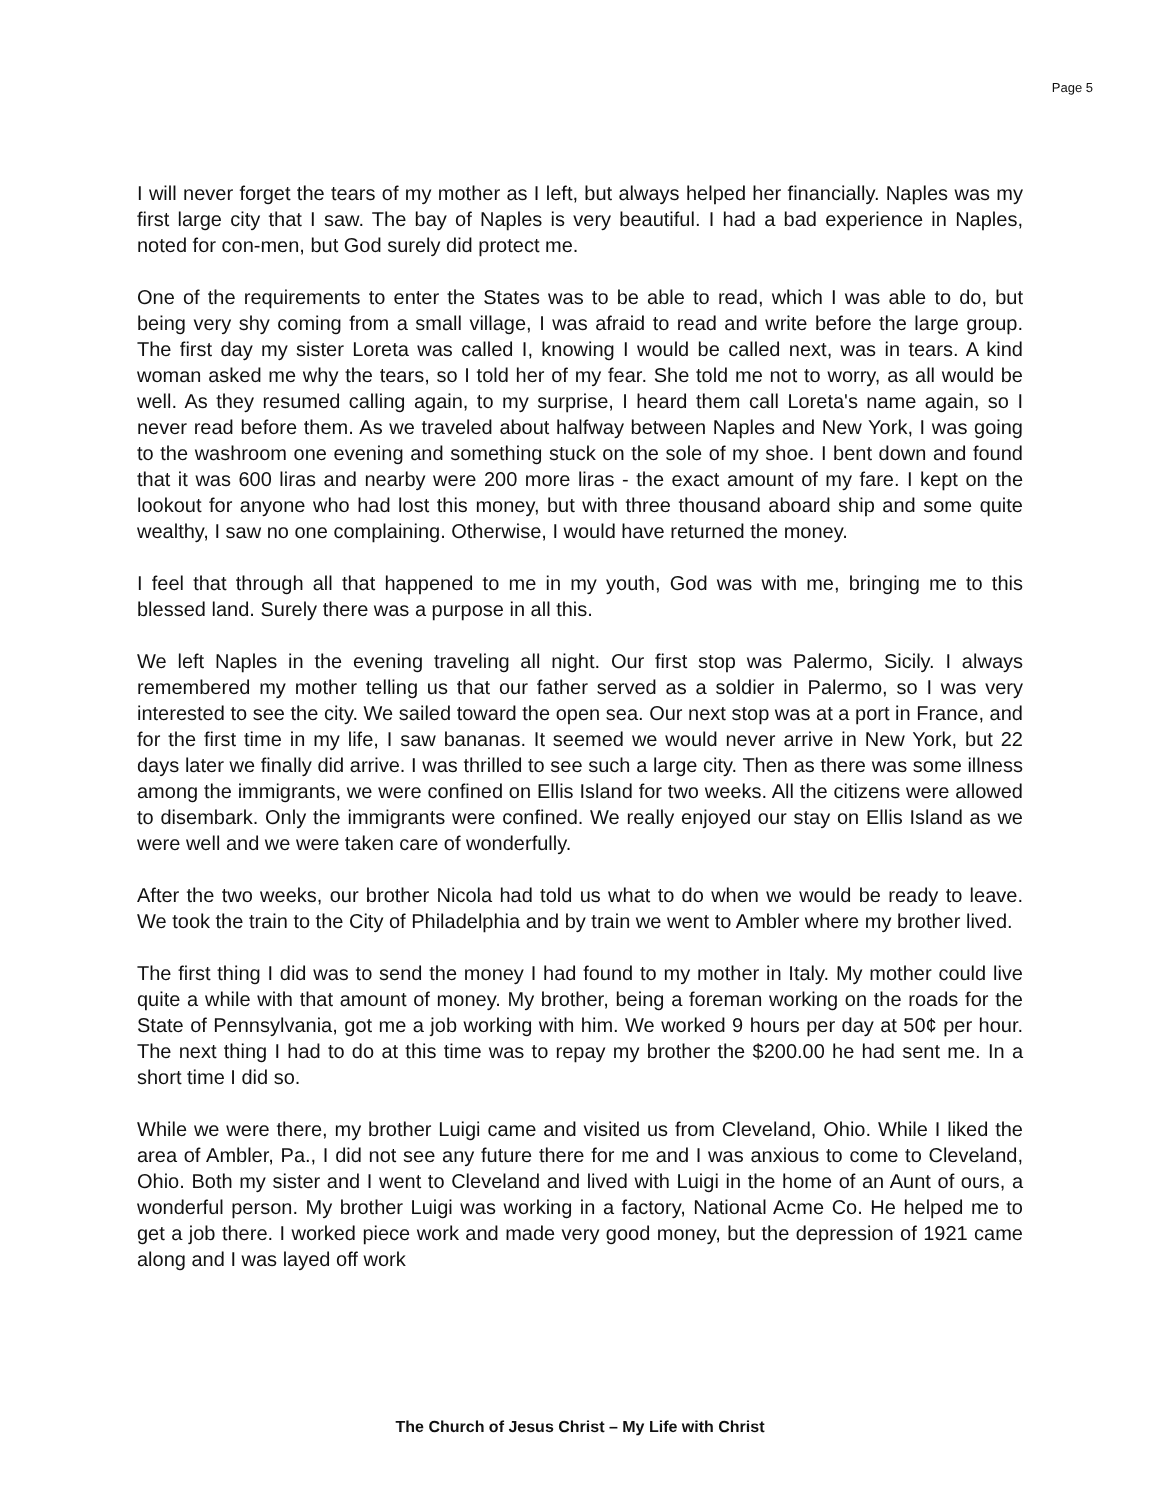Page 5
I will never forget the tears of my mother as I left, but always helped her financially. Naples was my first large city that I saw. The bay of Naples is very beautiful. I had a bad experience in Naples, noted for con-men, but God surely did protect me.
One of the requirements to enter the States was to be able to read, which I was able to do, but being very shy coming from a small village, I was afraid to read and write before the large group. The first day my sister Loreta was called I, knowing I would be called next, was in tears. A kind woman asked me why the tears, so I told her of my fear. She told me not to worry, as all would be well. As they resumed calling again, to my surprise, I heard them call Loreta's name again, so I never read before them. As we traveled about halfway between Naples and New York, I was going to the washroom one evening and something stuck on the sole of my shoe. I bent down and found that it was 600 liras and nearby were 200 more liras - the exact amount of my fare. I kept on the lookout for anyone who had lost this money, but with three thousand aboard ship and some quite wealthy, I saw no one complaining. Otherwise, I would have returned the money.
I feel that through all that happened to me in my youth, God was with me, bringing me to this blessed land. Surely there was a purpose in all this.
We left Naples in the evening traveling all night. Our first stop was Palermo, Sicily. I always remembered my mother telling us that our father served as a soldier in Palermo, so I was very interested to see the city. We sailed toward the open sea. Our next stop was at a port in France, and for the first time in my life, I saw bananas. It seemed we would never arrive in New York, but 22 days later we finally did arrive. I was thrilled to see such a large city. Then as there was some illness among the immigrants, we were confined on Ellis Island for two weeks. All the citizens were allowed to disembark. Only the immigrants were confined. We really enjoyed our stay on Ellis Island as we were well and we were taken care of wonderfully.
After the two weeks, our brother Nicola had told us what to do when we would be ready to leave. We took the train to the City of Philadelphia and by train we went to Ambler where my brother lived.
The first thing I did was to send the money I had found to my mother in Italy. My mother could live quite a while with that amount of money. My brother, being a foreman working on the roads for the State of Pennsylvania, got me a job working with him. We worked 9 hours per day at 50¢ per hour. The next thing I had to do at this time was to repay my brother the $200.00 he had sent me. In a short time I did so.
While we were there, my brother Luigi came and visited us from Cleveland, Ohio. While I liked the area of Ambler, Pa., I did not see any future there for me and I was anxious to come to Cleveland, Ohio. Both my sister and I went to Cleveland and lived with Luigi in the home of an Aunt of ours, a wonderful person. My brother Luigi was working in a factory, National Acme Co. He helped me to get a job there. I worked piece work and made very good money, but the depression of 1921 came along and I was layed off work
The Church of Jesus Christ – My Life with Christ